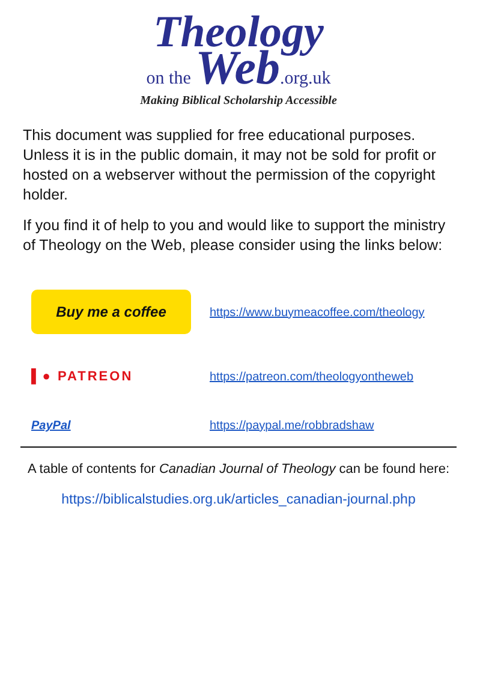Theology
on the Web.org.uk
Making Biblical Scholarship Accessible
This document was supplied for free educational purposes. Unless it is in the public domain, it may not be sold for profit or hosted on a webserver without the permission of the copyright holder.
If you find it of help to you and would like to support the ministry of Theology on the Web, please consider using the links below:
Buy me a coffee
https://www.buymeacoffee.com/theology
▌● PATREON
https://patreon.com/theologyontheweb
PayPal https://paypal.me/robbradshaw
A table of contents for Canadian Journal of Theology can be found here:
https://biblicalstudies.org.uk/articles_canadian-journal.php